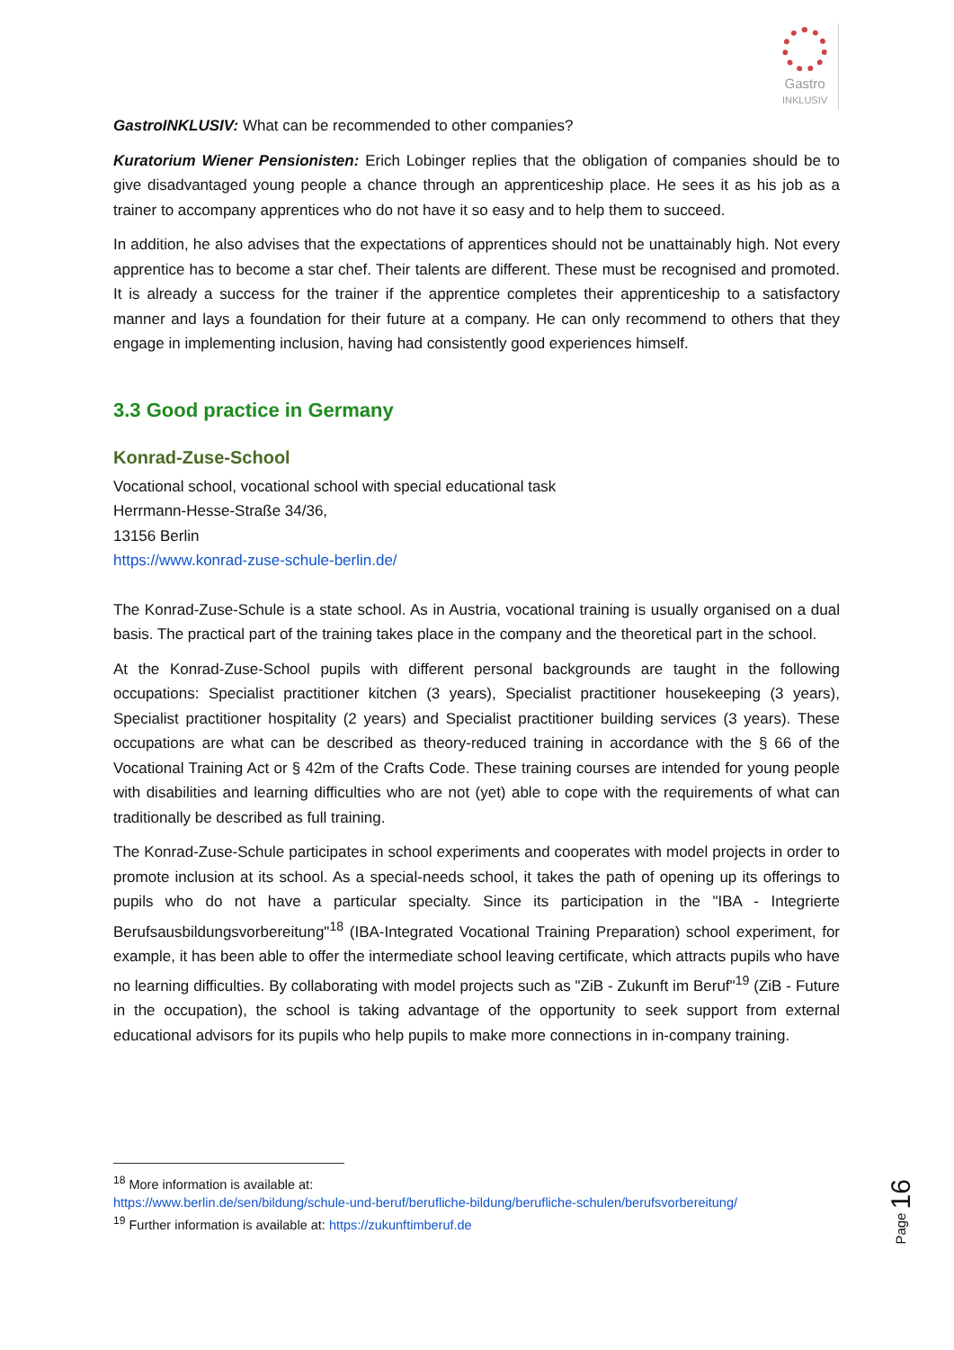Gastro
INKLUSIV
GastroINKLUSIV: What can be recommended to other companies?
Kuratorium Wiener Pensionisten: Erich Lobinger replies that the obligation of companies should be to give disadvantaged young people a chance through an apprenticeship place. He sees it as his job as a trainer to accompany apprentices who do not have it so easy and to help them to succeed.
In addition, he also advises that the expectations of apprentices should not be unattainably high. Not every apprentice has to become a star chef. Their talents are different. These must be recognised and promoted. It is already a success for the trainer if the apprentice completes their apprenticeship to a satisfactory manner and lays a foundation for their future at a company. He can only recommend to others that they engage in implementing inclusion, having had consistently good experiences himself.
3.3 Good practice in Germany
Konrad-Zuse-School
Vocational school, vocational school with special educational task
Herrmann-Hesse-Straße 34/36,
13156 Berlin
https://www.konrad-zuse-schule-berlin.de/
The Konrad-Zuse-Schule is a state school. As in Austria, vocational training is usually organised on a dual basis. The practical part of the training takes place in the company and the theoretical part in the school.
At the Konrad-Zuse-School pupils with different personal backgrounds are taught in the following occupations: Specialist practitioner kitchen (3 years), Specialist practitioner housekeeping (3 years), Specialist practitioner hospitality (2 years) and Specialist practitioner building services (3 years). These occupations are what can be described as theory-reduced training in accordance with the § 66 of the Vocational Training Act or § 42m of the Crafts Code. These training courses are intended for young people with disabilities and learning difficulties who are not (yet) able to cope with the requirements of what can traditionally be described as full training.
The Konrad-Zuse-Schule participates in school experiments and cooperates with model projects in order to promote inclusion at its school. As a special-needs school, it takes the path of opening up its offerings to pupils who do not have a particular specialty. Since its participation in the "IBA - Integrierte Berufsausbildungsvorbereitung"<sup>18</sup> (IBA-Integrated Vocational Training Preparation) school experiment, for example, it has been able to offer the intermediate school leaving certificate, which attracts pupils who have no learning difficulties. By collaborating with model projects such as "ZiB - Zukunft im Beruf"<sup>19</sup> (ZiB - Future in the occupation), the school is taking advantage of the opportunity to seek support from external educational advisors for its pupils who help pupils to make more connections in in-company training.
<sup>18</sup> More information is available at:
https://www.berlin.de/sen/bildung/schule-und-beruf/berufliche-bildung/berufliche-schulen/berufsvorbereitung/
<sup>19</sup> Further information is available at: https://zukunftimberuf.de
Page 16